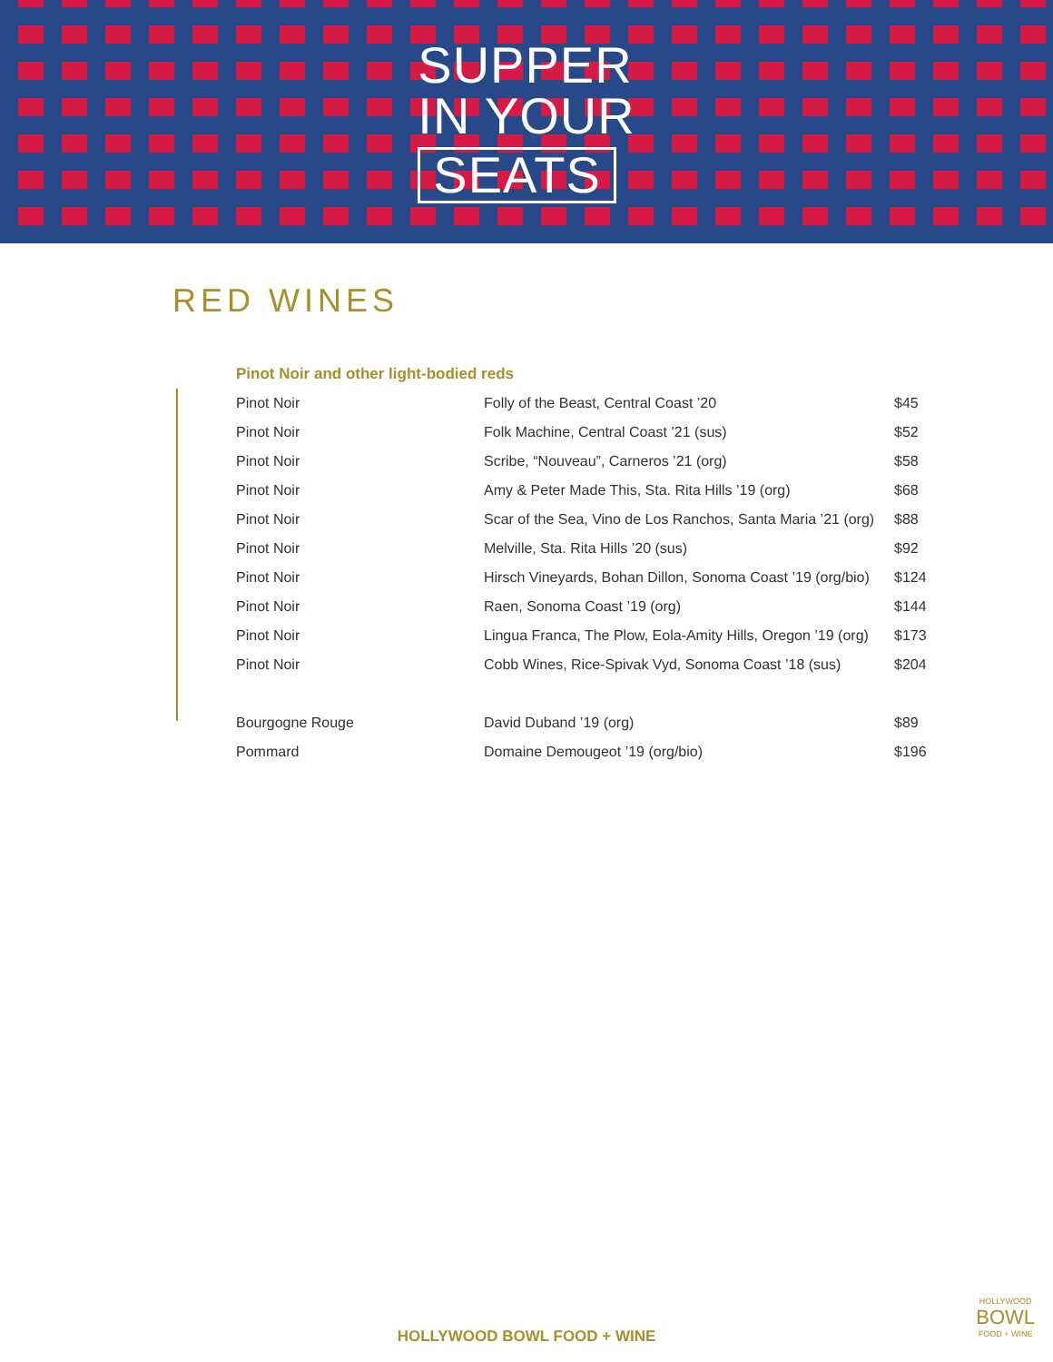SUPPER
IN YOUR
SEATS
RED WINES
Pinot Noir and other light-bodied reds
| Pinot Noir | Folly of the Beast, Central Coast ’20 | $45 |
| Pinot Noir | Folk Machine, Central Coast ’21 (sus) | $52 |
| Pinot Noir | Scribe, “Nouveau”, Carneros ’21 (org) | $58 |
| Pinot Noir | Amy & Peter Made This, Sta. Rita Hills ’19 (org) | $68 |
| Pinot Noir | Scar of the Sea, Vino de Los Ranchos, Santa Maria ’21 (org) | $88 |
| Pinot Noir | Melville, Sta. Rita Hills ’20 (sus) | $92 |
| Pinot Noir | Hirsch Vineyards, Bohan Dillon, Sonoma Coast ’19 (org/bio) | $124 |
| Pinot Noir | Raen, Sonoma Coast ’19 (org) | $144 |
| Pinot Noir | Lingua Franca, The Plow, Eola-Amity Hills, Oregon ’19 (org) | $173 |
| Pinot Noir | Cobb Wines, Rice-Spivak Vyd, Sonoma Coast ’18 (sus) | $204 |
| Bourgogne Rouge | David Duband ’19 (org) | $89 |
| Pommard | Domaine Demougeot ’19 (org/bio) | $196 |
HOLLYWOOD BOWL FOOD + WINE HOLLYWOOD
BOWL
FOOD + WINE